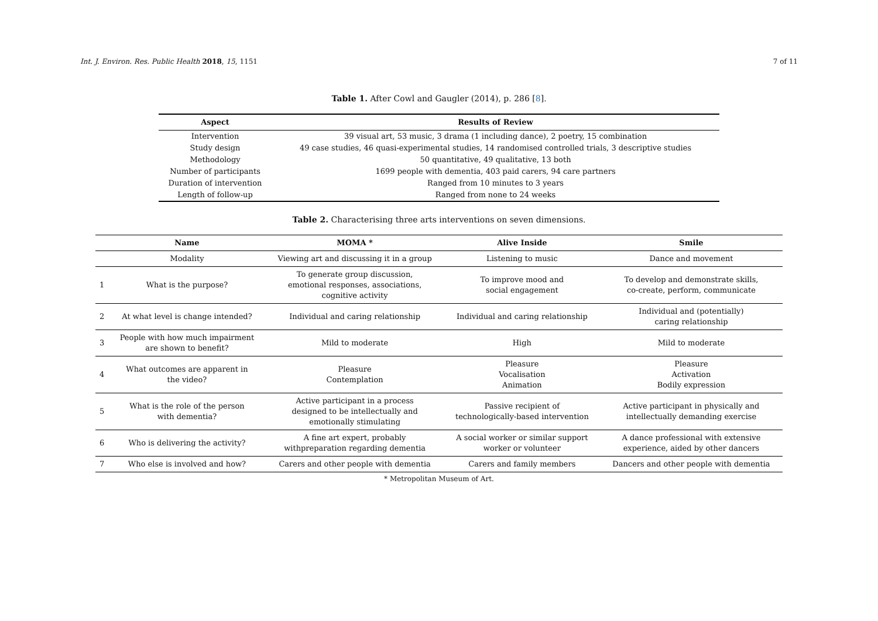Int. J. Environ. Res. Public Health 2018, 15, 1151 7 of 11
Table 1. After Cowl and Gaugler (2014), p. 286 [8].
| Aspect | Results of Review |
| --- | --- |
| Intervention | 39 visual art, 53 music, 3 drama (1 including dance), 2 poetry, 15 combination |
| Study design | 49 case studies, 46 quasi-experimental studies, 14 randomised controlled trials, 3 descriptive studies |
| Methodology | 50 quantitative, 49 qualitative, 13 both |
| Number of participants | 1699 people with dementia, 403 paid carers, 94 care partners |
| Duration of intervention | Ranged from 10 minutes to 3 years |
| Length of follow-up | Ranged from none to 24 weeks |
Table 2. Characterising three arts interventions on seven dimensions.
| | Name | MOMA * | Alive Inside | Smile |
| --- | --- | --- | --- | --- |
| | Modality | Viewing art and discussing it in a group | Listening to music | Dance and movement |
| 1 | What is the purpose? | To generate group discussion, emotional responses, associations, cognitive activity | To improve mood and social engagement | To develop and demonstrate skills, co-create, perform, communicate |
| 2 | At what level is change intended? | Individual and caring relationship | Individual and caring relationship | Individual and (potentially) caring relationship |
| 3 | People with how much impairment are shown to benefit? | Mild to moderate | High | Mild to moderate |
| 4 | What outcomes are apparent in the video? | Pleasure Contemplation | Pleasure Vocalisation Animation | Pleasure Activation Bodily expression |
| 5 | What is the role of the person with dementia? | Active participant in a process designed to be intellectually and emotionally stimulating | Passive recipient of technologically-based intervention | Active participant in physically and intellectually demanding exercise |
| 6 | Who is delivering the activity? | A fine art expert, probably withpreparation regarding dementia | A social worker or similar support worker or volunteer | A dance professional with extensive experience, aided by other dancers |
| 7 | Who else is involved and how? | Carers and other people with dementia | Carers and family members | Dancers and other people with dementia |
* Metropolitan Museum of Art.